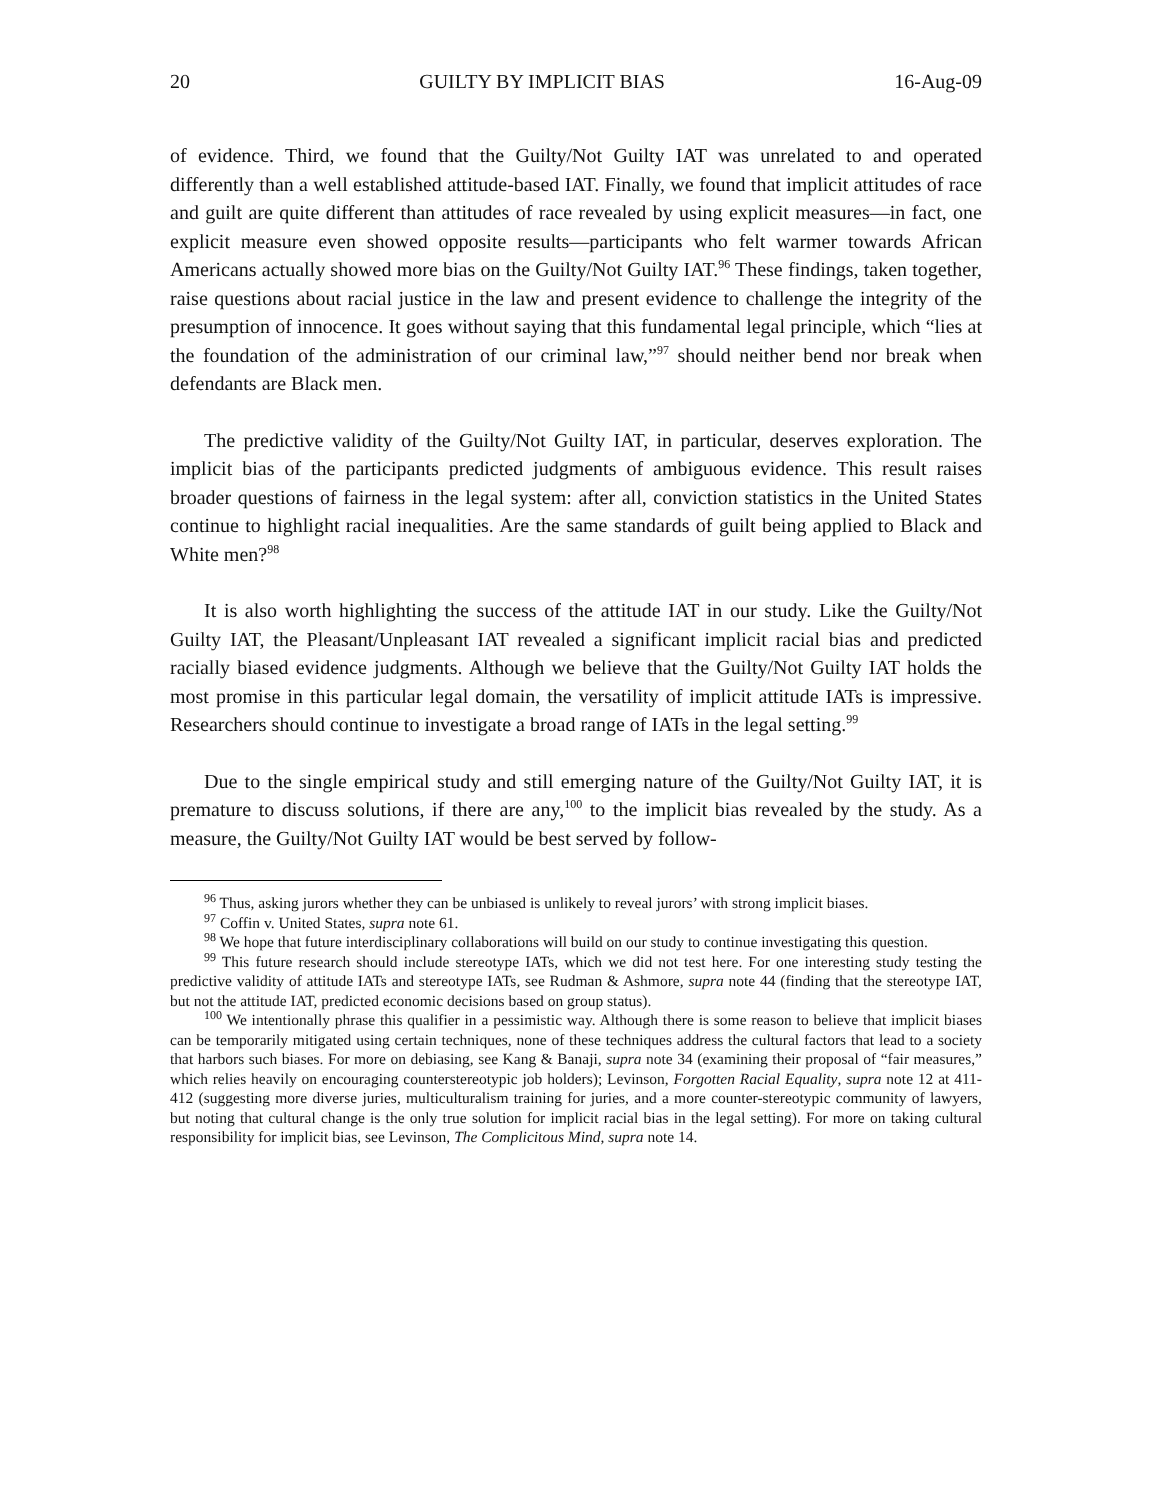20 GUILTY BY IMPLICIT BIAS 16-Aug-09
of evidence. Third, we found that the Guilty/Not Guilty IAT was unrelated to and operated differently than a well established attitude-based IAT. Finally, we found that implicit attitudes of race and guilt are quite different than attitudes of race revealed by using explicit measures—in fact, one explicit measure even showed opposite results—participants who felt warmer towards African Americans actually showed more bias on the Guilty/Not Guilty IAT.<sup>96</sup> These findings, taken together, raise questions about racial justice in the law and present evidence to challenge the integrity of the presumption of innocence. It goes without saying that this fundamental legal principle, which “lies at the foundation of the administration of our criminal law,”<sup>97</sup> should neither bend nor break when defendants are Black men.
The predictive validity of the Guilty/Not Guilty IAT, in particular, deserves exploration. The implicit bias of the participants predicted judgments of ambiguous evidence. This result raises broader questions of fairness in the legal system: after all, conviction statistics in the United States continue to highlight racial inequalities. Are the same standards of guilt being applied to Black and White men?<sup>98</sup>
It is also worth highlighting the success of the attitude IAT in our study. Like the Guilty/Not Guilty IAT, the Pleasant/Unpleasant IAT revealed a significant implicit racial bias and predicted racially biased evidence judgments. Although we believe that the Guilty/Not Guilty IAT holds the most promise in this particular legal domain, the versatility of implicit attitude IATs is impressive. Researchers should continue to investigate a broad range of IATs in the legal setting.<sup>99</sup>
Due to the single empirical study and still emerging nature of the Guilty/Not Guilty IAT, it is premature to discuss solutions, if there are any,<sup>100</sup> to the implicit bias revealed by the study. As a measure, the Guilty/Not Guilty IAT would be best served by follow-
<sup>96</sup> Thus, asking jurors whether they can be unbiased is unlikely to reveal jurors’ with strong implicit biases.
<sup>97</sup> Coffin v. United States, supra note 61.
<sup>98</sup> We hope that future interdisciplinary collaborations will build on our study to continue investigating this question.
<sup>99</sup> This future research should include stereotype IATs, which we did not test here. For one interesting study testing the predictive validity of attitude IATs and stereotype IATs, see Rudman & Ashmore, supra note 44 (finding that the stereotype IAT, but not the attitude IAT, predicted economic decisions based on group status).
<sup>100</sup> We intentionally phrase this qualifier in a pessimistic way. Although there is some reason to believe that implicit biases can be temporarily mitigated using certain techniques, none of these techniques address the cultural factors that lead to a society that harbors such biases. For more on debiasing, see Kang & Banaji, supra note 34 (examining their proposal of “fair measures,” which relies heavily on encouraging counterstereotypic job holders); Levinson, Forgotten Racial Equality, supra note 12 at 411-412 (suggesting more diverse juries, multiculturalism training for juries, and a more counter-stereotypic community of lawyers, but noting that cultural change is the only true solution for implicit racial bias in the legal setting). For more on taking cultural responsibility for implicit bias, see Levinson, The Complicitous Mind, supra note 14.